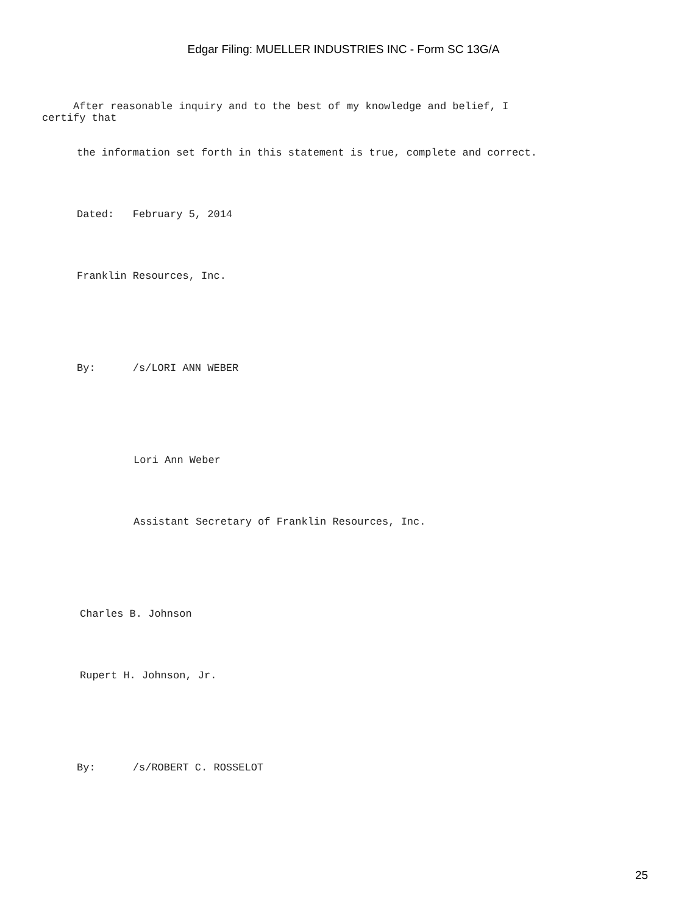Edgar Filing: MUELLER INDUSTRIES INC - Form SC 13G/A
After reasonable inquiry and to the best of my knowledge and belief, I certify that
the information set forth in this statement is true, complete and correct.
Dated: February 5, 2014
Franklin Resources, Inc.
By: /s/LORI ANN WEBER
Lori Ann Weber
Assistant Secretary of Franklin Resources, Inc.
Charles B. Johnson
Rupert H. Johnson, Jr.
By: /s/ROBERT C. ROSSELOT
25